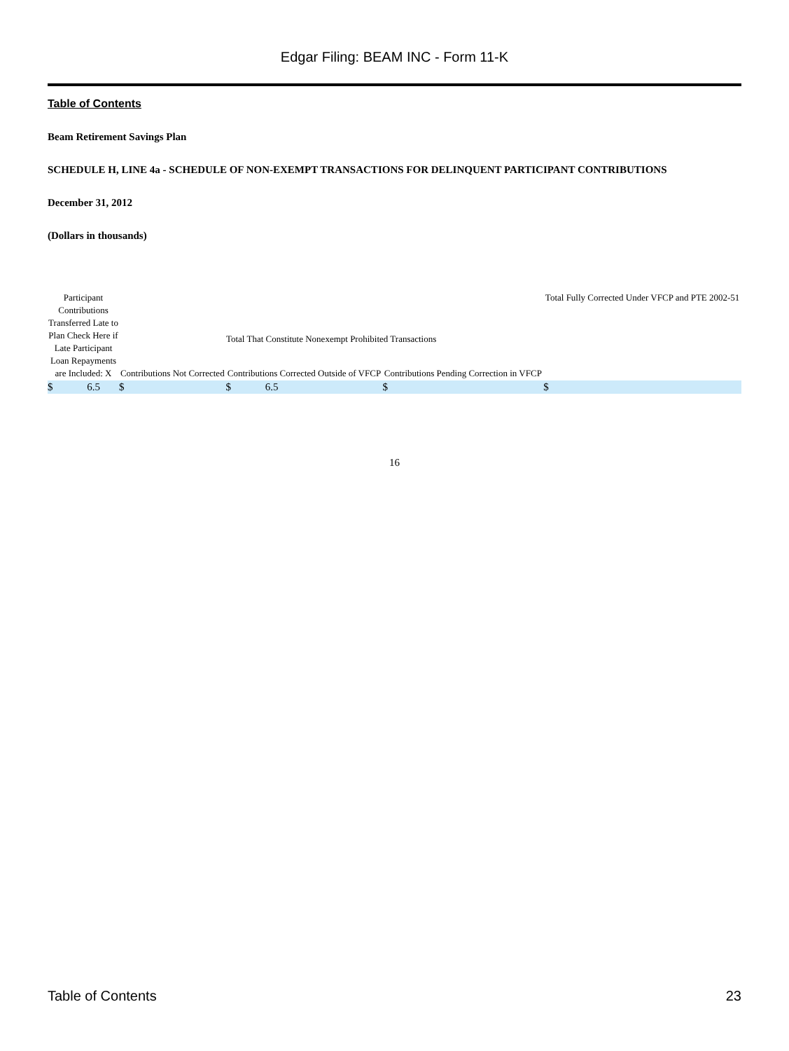Edgar Filing: BEAM INC - Form 11-K
Table of Contents
Beam Retirement Savings Plan
SCHEDULE H, LINE 4a - SCHEDULE OF NON-EXEMPT TRANSACTIONS FOR DELINQUENT PARTICIPANT CONTRIBUTIONS
December 31, 2012
(Dollars in thousands)
| Participant Contributions Transferred Late to Plan Check Here if Late Participant Loan Repayments are Included: X | Total That Constitute Nonexempt Prohibited Transactions | | | Total Fully Corrected Under VFCP and PTE 2002-51 |
| --- | --- | --- | --- | --- |
| | Contributions Not Corrected | Contributions Corrected Outside of VFCP | Contributions Pending Correction in VFCP | |
| $ 6.5 | $ | $ 6.5 | $ | $ |
16
Table of Contents 23